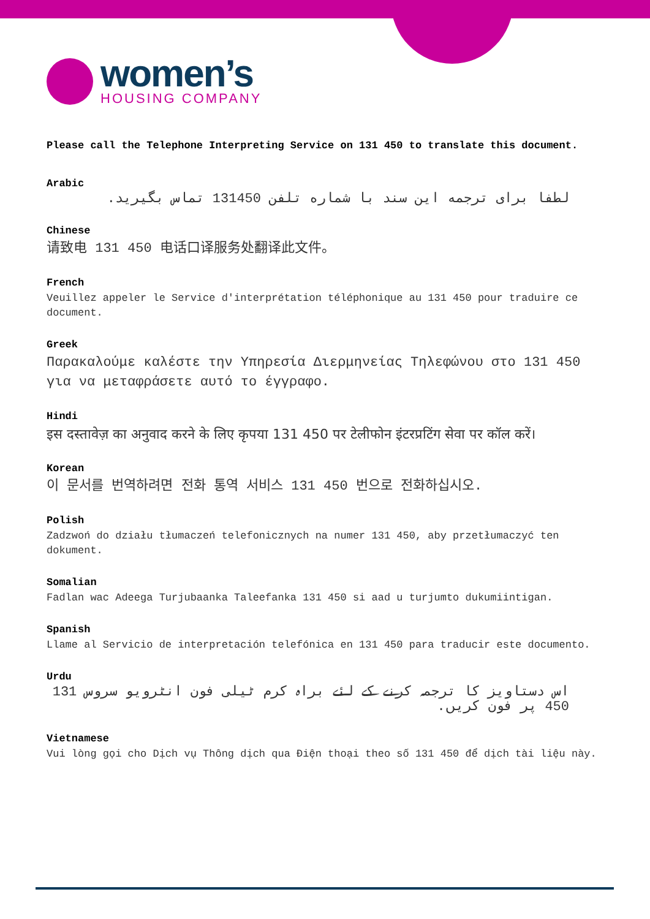women’s
HOUSING COMPANY
Please call the Telephone Interpreting Service on 131 450 to translate this document.
Arabic
لطفا برای ترجمه این سند با شماره تلفن 131450 تماس بگیرید.
Chinese
请致电 131 450 电话口译服务处翻译此文件。
French
Veuillez appeler le Service d'interprétation téléphonique au 131 450 pour traduire ce document.
Greek
Παρακαλούμε καλέστε την Υπηρεσία Διερμηνείας Τηλεφώνου στο 131 450 για να μεταφράσετε αυτό το έγγραφο.
Hindi
इस दस्तावेज़ का अनुवाद करने के लिए कृपया 131 450 पर टेलीफोन इंटरप्रटिंग सेवा पर कॉल करें।
Korean
이 문서를 번역하려면 전화 통역 서비스 131 450 번으로 전화하십시오.
Polish
Zadzwoń do działu tłumaczeń telefonicznych na numer 131 450, aby przetłumaczyć ten dokument.
Somalian
Fadlan wac Adeega Turjubaanka Taleefanka 131 450 si aad u turjumto dukumiintigan.
Spanish
Llame al Servicio de interpretación telefónica en 131 450 para traducir este documento.
Urdu
اس دستاویز کا ترجمہ کرنے کے لئے براہ کرم ٹیلی فون انٹرویو سروس 131 450 پر فون کریں.
Vietnamese
Vui lòng gọi cho Dịch vụ Thông dịch qua Điện thoại theo số 131 450 để dịch tài liệu này.